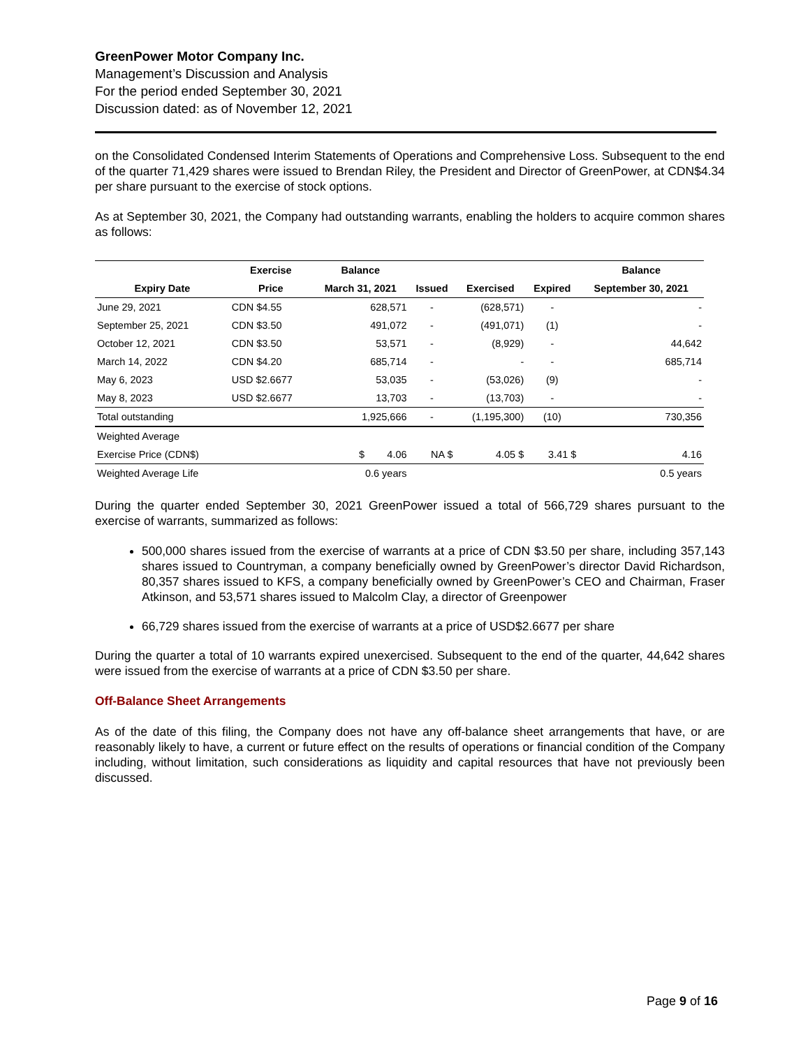GreenPower Motor Company Inc.
Management’s Discussion and Analysis
For the period ended September 30, 2021
Discussion dated: as of November 12, 2021
on the Consolidated Condensed Interim Statements of Operations and Comprehensive Loss. Subsequent to the end of the quarter 71,429 shares were issued to Brendan Riley, the President and Director of GreenPower, at CDN$4.34 per share pursuant to the exercise of stock options.
As at September 30, 2021, the Company had outstanding warrants, enabling the holders to acquire common shares as follows:
| | Exercise | Balance | | | | Balance |
| --- | --- | --- | --- | --- | --- | --- |
| Expiry Date | Price | March 31, 2021 | Issued | Exercised | Expired | September 30, 2021 |
| June 29, 2021 | CDN $4.55 | 628,571 | - | (628,571) | - | - |
| September 25, 2021 | CDN $3.50 | 491,072 | - | (491,071) | (1) | - |
| October 12, 2021 | CDN $3.50 | 53,571 | - | (8,929) | - | 44,642 |
| March 14, 2022 | CDN $4.20 | 685,714 | - | - | - | 685,714 |
| May 6, 2023 | USD $2.6677 | 53,035 | - | (53,026) | (9) | - |
| May 8, 2023 | USD $2.6677 | 13,703 | - | (13,703) | - | - |
| Total outstanding | | 1,925,666 | - | (1,195,300) | (10) | 730,356 |
| Weighted Average | | | | | | |
| Exercise Price (CDN$) | | $ 4.06 | NA $ | 4.05 $ | 3.41 $ | 4.16 |
| Weighted Average Life | | 0.6 years | | | | 0.5 years |
During the quarter ended September 30, 2021 GreenPower issued a total of 566,729 shares pursuant to the exercise of warrants, summarized as follows:
500,000 shares issued from the exercise of warrants at a price of CDN $3.50 per share, including 357,143 shares issued to Countryman, a company beneficially owned by GreenPower’s director David Richardson, 80,357 shares issued to KFS, a company beneficially owned by GreenPower’s CEO and Chairman, Fraser Atkinson, and 53,571 shares issued to Malcolm Clay, a director of Greenpower
66,729 shares issued from the exercise of warrants at a price of USD$2.6677 per share
During the quarter a total of 10 warrants expired unexercised. Subsequent to the end of the quarter, 44,642 shares were issued from the exercise of warrants at a price of CDN $3.50 per share.
Off-Balance Sheet Arrangements
As of the date of this filing, the Company does not have any off-balance sheet arrangements that have, or are reasonably likely to have, a current or future effect on the results of operations or financial condition of the Company including, without limitation, such considerations as liquidity and capital resources that have not previously been discussed.
Page 9 of 16